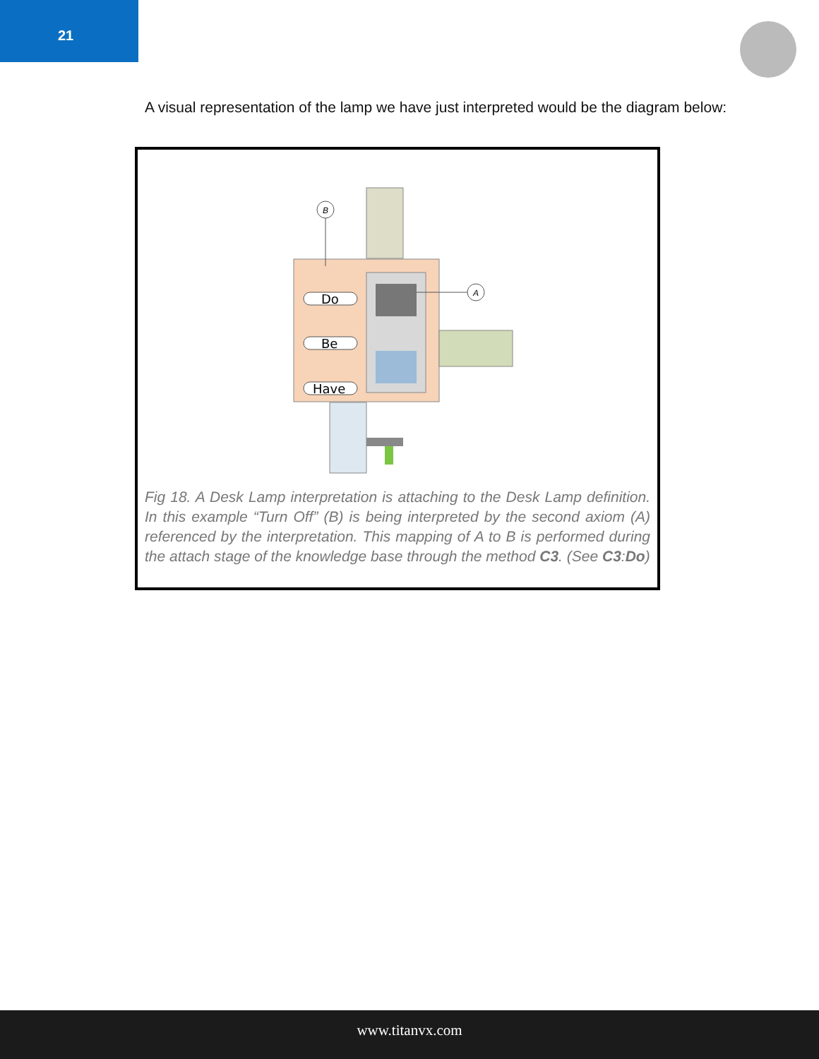21
A visual representation of the lamp we have just interpreted would be the diagram below:
Do
Be
Have
B
A
Fig 18. A Desk Lamp interpretation is attaching to the Desk Lamp definition. In this example “Turn Off” (B) is being interpreted by the second axiom (A) referenced by the interpretation. This mapping of A to B is performed during the attach stage of the knowledge base through the method C3. (See C3:Do)
www.titanvx.com